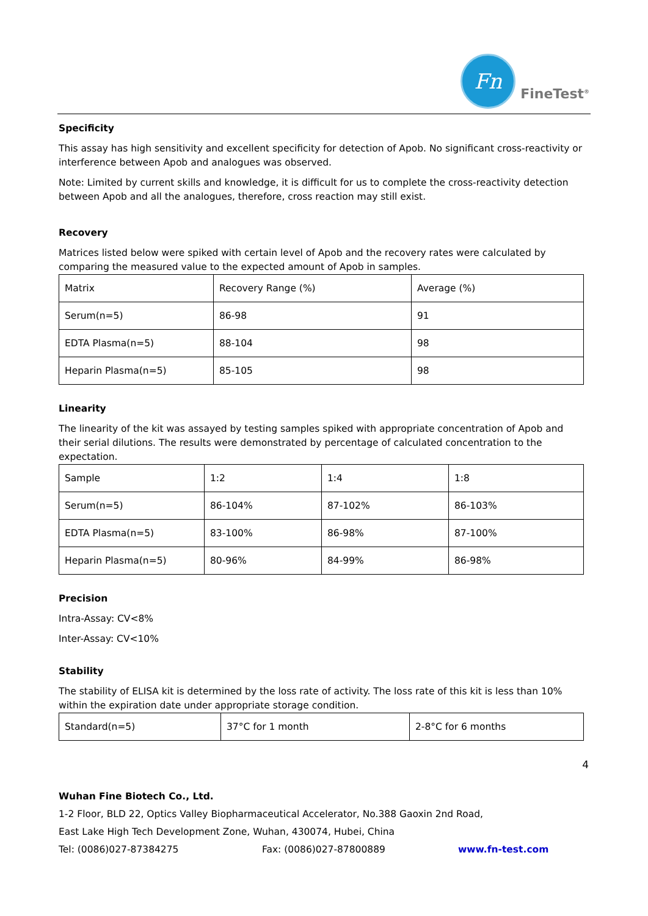Fn
FineTest<sup>®</sup>
Specificity
This assay has high sensitivity and excellent specificity for detection of Apob. No significant cross-reactivity or interference between Apob and analogues was observed.
Note: Limited by current skills and knowledge, it is difficult for us to complete the cross-reactivity detection between Apob and all the analogues, therefore, cross reaction may still exist.
Recovery
Matrices listed below were spiked with certain level of Apob and the recovery rates were calculated by comparing the measured value to the expected amount of Apob in samples.
| Matrix | Recovery Range (%) | Average (%) |
| Serum(n=5) | 86-98 | 91 |
| EDTA Plasma(n=5) | 88-104 | 98 |
| Heparin Plasma(n=5) | 85-105 | 98 |
Linearity
The linearity of the kit was assayed by testing samples spiked with appropriate concentration of Apob and their serial dilutions. The results were demonstrated by percentage of calculated concentration to the expectation.
| Sample | 1:2 | 1:4 | 1:8 |
| Serum(n=5) | 86-104% | 87-102% | 86-103% |
| EDTA Plasma(n=5) | 83-100% | 86-98% | 87-100% |
| Heparin Plasma(n=5) | 80-96% | 84-99% | 86-98% |
Precision
Intra-Assay: CV<8%
Inter-Assay: CV<10%
Stability
The stability of ELISA kit is determined by the loss rate of activity. The loss rate of this kit is less than 10% within the expiration date under appropriate storage condition.
| Standard(n=5) | 37°C for 1 month | 2-8°C for 6 months |
4
Wuhan Fine Biotech Co., Ltd.
1-2 Floor, BLD 22, Optics Valley Biopharmaceutical Accelerator, No.388 Gaoxin 2nd Road,
East Lake High Tech Development Zone, Wuhan, 430074, Hubei, China
Tel: (0086)027-87384275 Fax: (0086)027-87800889 www.fn-test.com